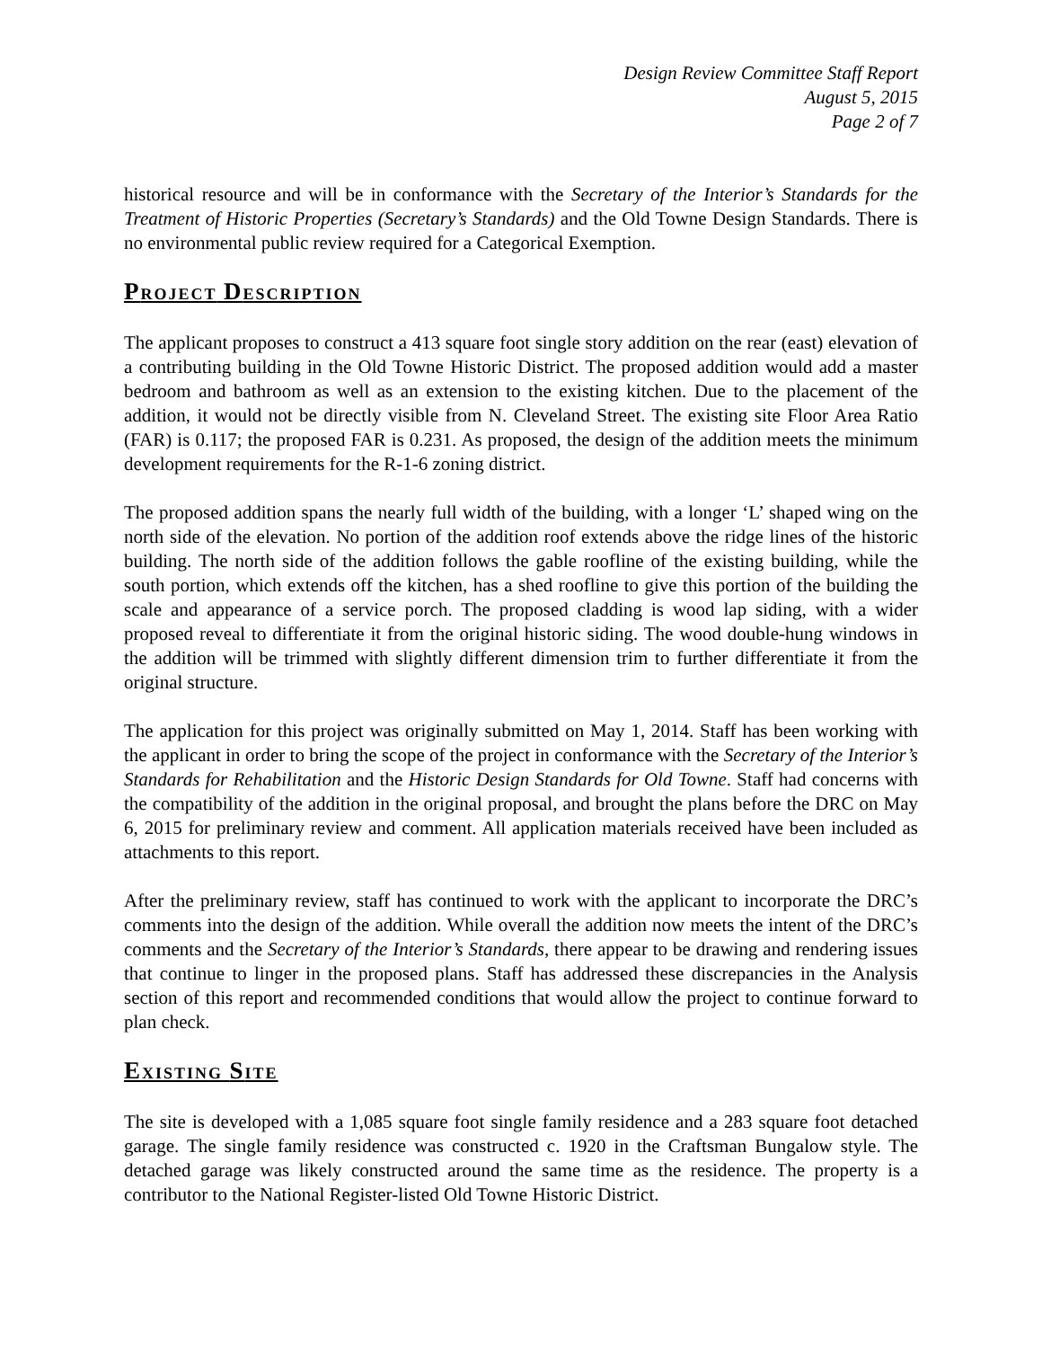Design Review Committee Staff Report
August 5, 2015
Page 2 of 7
historical resource and will be in conformance with the Secretary of the Interior’s Standards for the Treatment of Historic Properties (Secretary’s Standards) and the Old Towne Design Standards. There is no environmental public review required for a Categorical Exemption.
PROJECT DESCRIPTION
The applicant proposes to construct a 413 square foot single story addition on the rear (east) elevation of a contributing building in the Old Towne Historic District. The proposed addition would add a master bedroom and bathroom as well as an extension to the existing kitchen. Due to the placement of the addition, it would not be directly visible from N. Cleveland Street. The existing site Floor Area Ratio (FAR) is 0.117; the proposed FAR is 0.231. As proposed, the design of the addition meets the minimum development requirements for the R-1-6 zoning district.
The proposed addition spans the nearly full width of the building, with a longer ‘L’ shaped wing on the north side of the elevation. No portion of the addition roof extends above the ridge lines of the historic building. The north side of the addition follows the gable roofline of the existing building, while the south portion, which extends off the kitchen, has a shed roofline to give this portion of the building the scale and appearance of a service porch. The proposed cladding is wood lap siding, with a wider proposed reveal to differentiate it from the original historic siding. The wood double-hung windows in the addition will be trimmed with slightly different dimension trim to further differentiate it from the original structure.
The application for this project was originally submitted on May 1, 2014. Staff has been working with the applicant in order to bring the scope of the project in conformance with the Secretary of the Interior’s Standards for Rehabilitation and the Historic Design Standards for Old Towne. Staff had concerns with the compatibility of the addition in the original proposal, and brought the plans before the DRC on May 6, 2015 for preliminary review and comment. All application materials received have been included as attachments to this report.
After the preliminary review, staff has continued to work with the applicant to incorporate the DRC’s comments into the design of the addition. While overall the addition now meets the intent of the DRC’s comments and the Secretary of the Interior’s Standards, there appear to be drawing and rendering issues that continue to linger in the proposed plans. Staff has addressed these discrepancies in the Analysis section of this report and recommended conditions that would allow the project to continue forward to plan check.
EXISTING SITE
The site is developed with a 1,085 square foot single family residence and a 283 square foot detached garage. The single family residence was constructed c. 1920 in the Craftsman Bungalow style. The detached garage was likely constructed around the same time as the residence. The property is a contributor to the National Register-listed Old Towne Historic District.